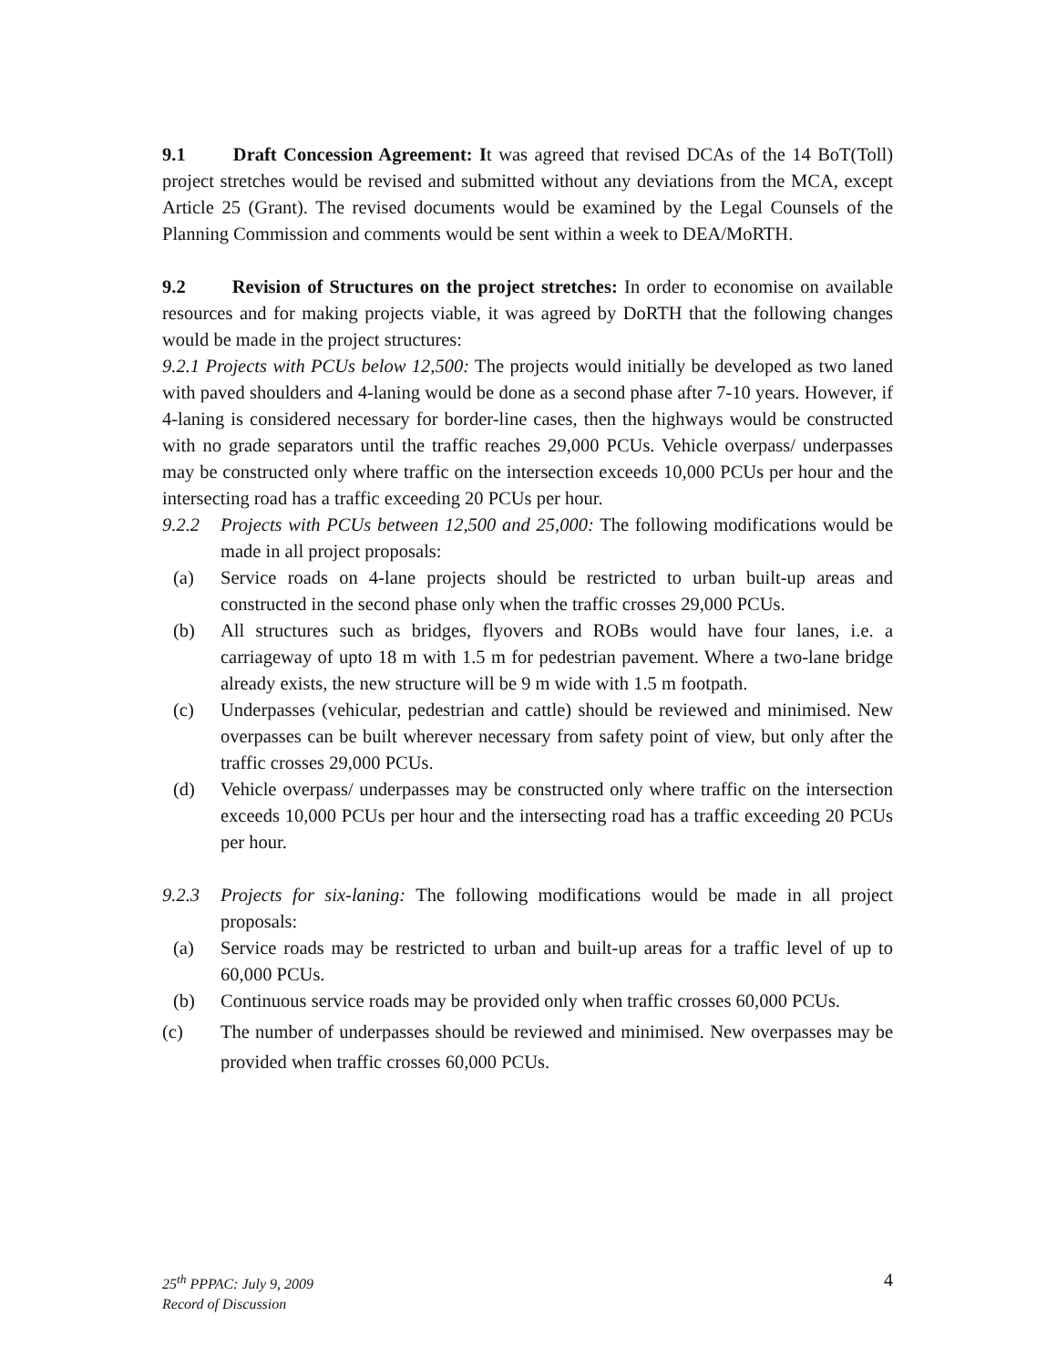9.1 Draft Concession Agreement: It was agreed that revised DCAs of the 14 BoT(Toll) project stretches would be revised and submitted without any deviations from the MCA, except Article 25 (Grant). The revised documents would be examined by the Legal Counsels of the Planning Commission and comments would be sent within a week to DEA/MoRTH.
9.2 Revision of Structures on the project stretches: In order to economise on available resources and for making projects viable, it was agreed by DoRTH that the following changes would be made in the project structures:
9.2.1 Projects with PCUs below 12,500: The projects would initially be developed as two laned with paved shoulders and 4-laning would be done as a second phase after 7-10 years. However, if 4-laning is considered necessary for border-line cases, then the highways would be constructed with no grade separators until the traffic reaches 29,000 PCUs. Vehicle overpass/ underpasses may be constructed only where traffic on the intersection exceeds 10,000 PCUs per hour and the intersecting road has a traffic exceeding 20 PCUs per hour.
9.2.2 Projects with PCUs between 12,500 and 25,000: The following modifications would be made in all project proposals:
(a) Service roads on 4-lane projects should be restricted to urban built-up areas and constructed in the second phase only when the traffic crosses 29,000 PCUs.
(b) All structures such as bridges, flyovers and ROBs would have four lanes, i.e. a carriageway of upto 18 m with 1.5 m for pedestrian pavement. Where a two-lane bridge already exists, the new structure will be 9 m wide with 1.5 m footpath.
(c) Underpasses (vehicular, pedestrian and cattle) should be reviewed and minimised. New overpasses can be built wherever necessary from safety point of view, but only after the traffic crosses 29,000 PCUs.
(d) Vehicle overpass/ underpasses may be constructed only where traffic on the intersection exceeds 10,000 PCUs per hour and the intersecting road has a traffic exceeding 20 PCUs per hour.
9.2.3 Projects for six-laning: The following modifications would be made in all project proposals:
(a) Service roads may be restricted to urban and built-up areas for a traffic level of up to 60,000 PCUs.
(b) Continuous service roads may be provided only when traffic crosses 60,000 PCUs.
(c) The number of underpasses should be reviewed and minimised. New overpasses may be provided when traffic crosses 60,000 PCUs.
25<sup>th</sup> PPPAC: July 9, 2009
Record of Discussion
4